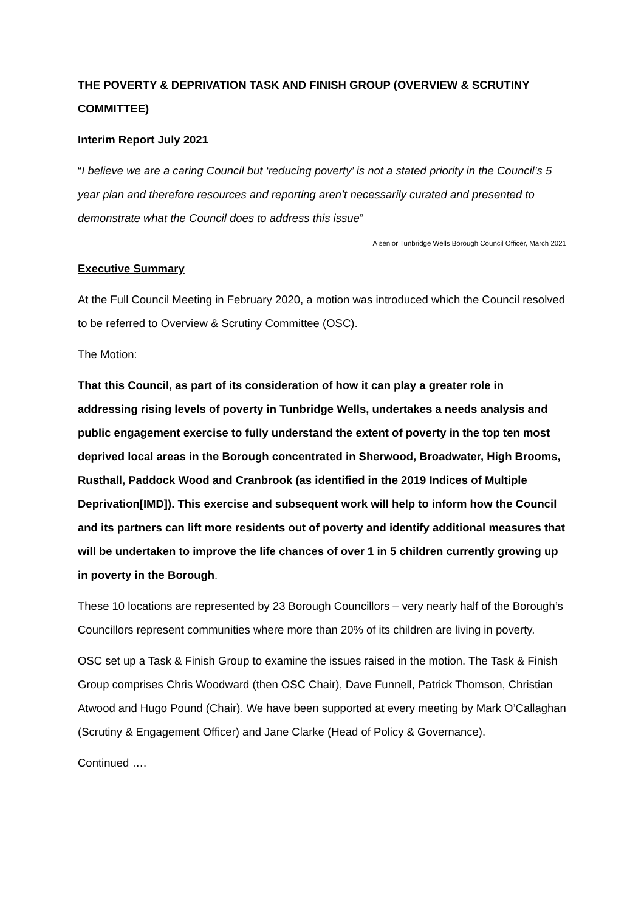THE POVERTY & DEPRIVATION TASK AND FINISH GROUP (OVERVIEW & SCRUTINY COMMITTEE)
Interim Report July 2021
“I believe we are a caring Council but ‘reducing poverty’ is not a stated priority in the Council’s 5 year plan and therefore resources and reporting aren’t necessarily curated and presented to demonstrate what the Council does to address this issue”
A senior Tunbridge Wells Borough Council Officer, March 2021
Executive Summary
At the Full Council Meeting in February 2020, a motion was introduced which the Council resolved to be referred to Overview & Scrutiny Committee (OSC).
The Motion:
That this Council, as part of its consideration of how it can play a greater role in addressing rising levels of poverty in Tunbridge Wells, undertakes a needs analysis and public engagement exercise to fully understand the extent of poverty in the top ten most deprived local areas in the Borough concentrated in Sherwood, Broadwater, High Brooms, Rusthall, Paddock Wood and Cranbrook (as identified in the 2019 Indices of Multiple Deprivation[IMD]). This exercise and subsequent work will help to inform how the Council and its partners can lift more residents out of poverty and identify additional measures that will be undertaken to improve the life chances of over 1 in 5 children currently growing up in poverty in the Borough.
These 10 locations are represented by 23 Borough Councillors – very nearly half of the Borough’s Councillors represent communities where more than 20% of its children are living in poverty.
OSC set up a Task & Finish Group to examine the issues raised in the motion. The Task & Finish Group comprises Chris Woodward (then OSC Chair), Dave Funnell, Patrick Thomson, Christian Atwood and Hugo Pound (Chair). We have been supported at every meeting by Mark O’Callaghan (Scrutiny & Engagement Officer) and Jane Clarke (Head of Policy & Governance).
Continued ….